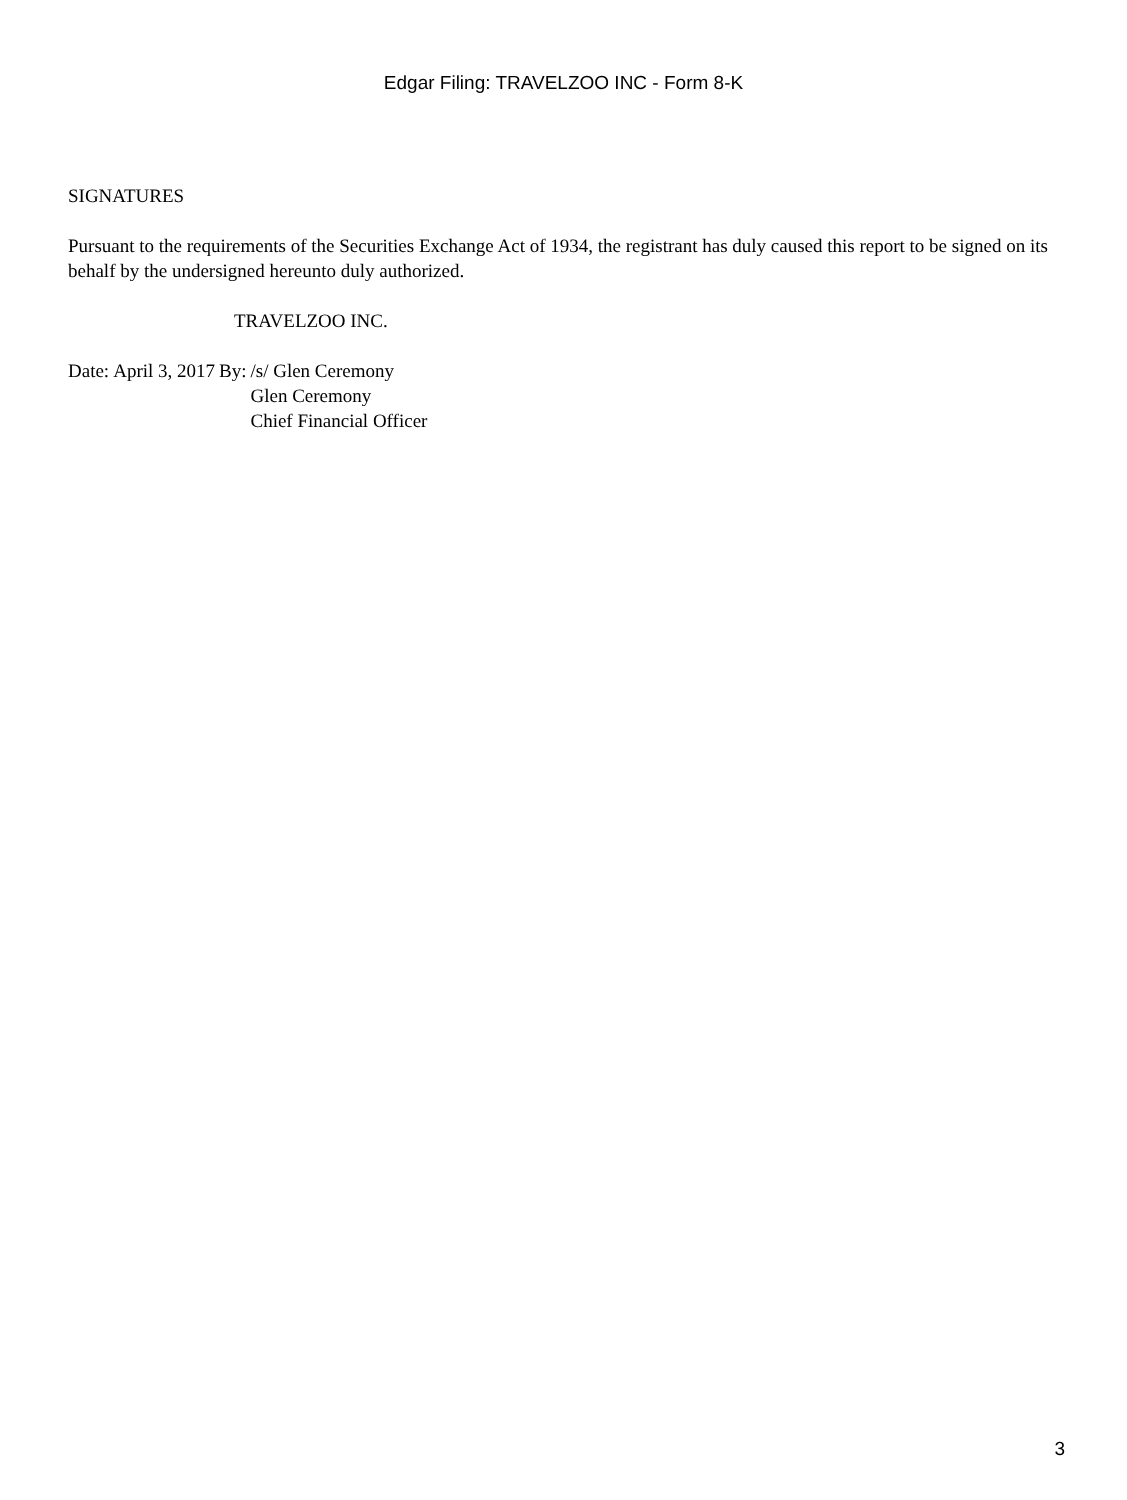Edgar Filing: TRAVELZOO INC - Form 8-K
SIGNATURES
Pursuant to the requirements of the Securities Exchange Act of 1934, the registrant has duly caused this report to be signed on its behalf by the undersigned hereunto duly authorized.
TRAVELZOO INC.
| Date: | April 3, 2017 | By: | /s/ Glen Ceremony |
| | | | Glen Ceremony |
| | | | Chief Financial Officer |
3